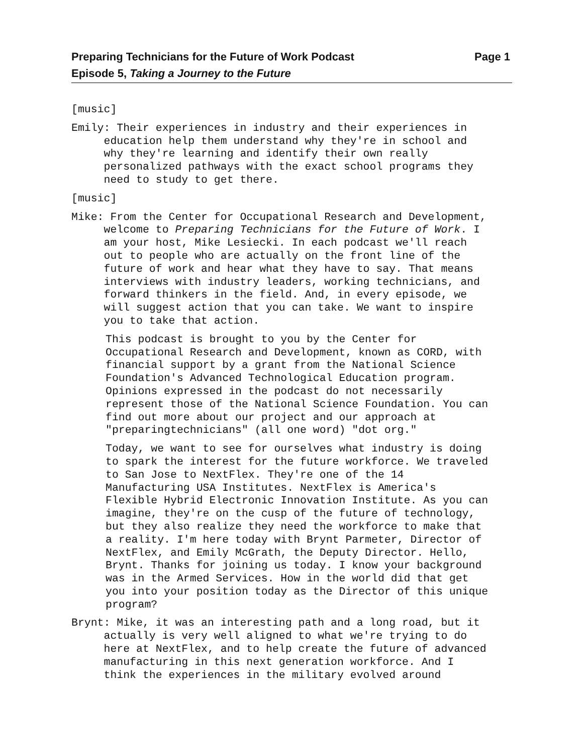Preparing Technicians for the Future of Work Podcast Page 1
Episode 5, Taking a Journey to the Future
[music]
Emily: Their experiences in industry and their experiences in education help them understand why they're in school and why they're learning and identify their own really personalized pathways with the exact school programs they need to study to get there.
[music]
Mike: From the Center for Occupational Research and Development, welcome to Preparing Technicians for the Future of Work. I am your host, Mike Lesiecki. In each podcast we'll reach out to people who are actually on the front line of the future of work and hear what they have to say. That means interviews with industry leaders, working technicians, and forward thinkers in the field. And, in every episode, we will suggest action that you can take. We want to inspire you to take that action.
This podcast is brought to you by the Center for Occupational Research and Development, known as CORD, with financial support by a grant from the National Science Foundation's Advanced Technological Education program. Opinions expressed in the podcast do not necessarily represent those of the National Science Foundation. You can find out more about our project and our approach at "preparingtechnicians" (all one word) "dot org."
Today, we want to see for ourselves what industry is doing to spark the interest for the future workforce. We traveled to San Jose to NextFlex. They're one of the 14 Manufacturing USA Institutes. NextFlex is America's Flexible Hybrid Electronic Innovation Institute. As you can imagine, they're on the cusp of the future of technology, but they also realize they need the workforce to make that a reality. I'm here today with Brynt Parmeter, Director of NextFlex, and Emily McGrath, the Deputy Director. Hello, Brynt. Thanks for joining us today. I know your background was in the Armed Services. How in the world did that get you into your position today as the Director of this unique program?
Brynt: Mike, it was an interesting path and a long road, but it actually is very well aligned to what we're trying to do here at NextFlex, and to help create the future of advanced manufacturing in this next generation workforce. And I think the experiences in the military evolved around